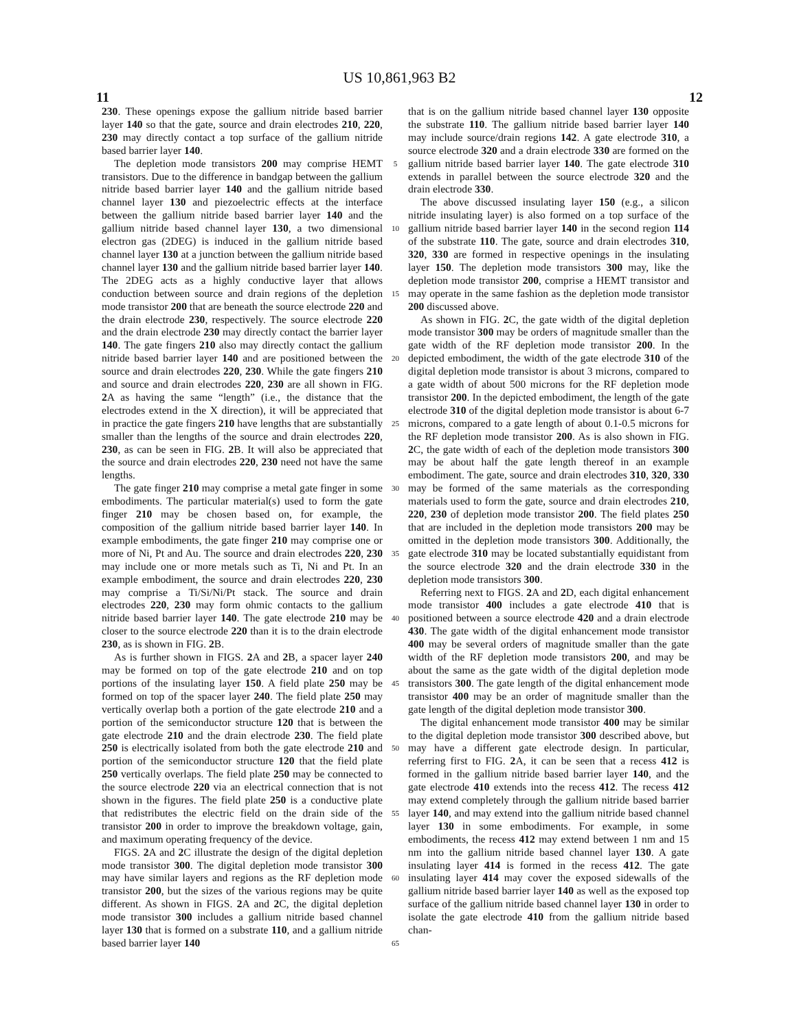US 10,861,963 B2
11 12
230. These openings expose the gallium nitride based barrier layer 140 so that the gate, source and drain electrodes 210, 220, 230 may directly contact a top surface of the gallium nitride based barrier layer 140.
The depletion mode transistors 200 may comprise HEMT transistors. Due to the difference in bandgap between the gallium nitride based barrier layer 140 and the gallium nitride based channel layer 130 and piezoelectric effects at the interface between the gallium nitride based barrier layer 140 and the gallium nitride based channel layer 130, a two dimensional electron gas (2DEG) is induced in the gallium nitride based channel layer 130 at a junction between the gallium nitride based channel layer 130 and the gallium nitride based barrier layer 140. The 2DEG acts as a highly conductive layer that allows conduction between source and drain regions of the depletion mode transistor 200 that are beneath the source electrode 220 and the drain electrode 230, respectively. The source electrode 220 and the drain electrode 230 may directly contact the barrier layer 140. The gate fingers 210 also may directly contact the gallium nitride based barrier layer 140 and are positioned between the source and drain electrodes 220, 230. While the gate fingers 210 and source and drain electrodes 220, 230 are all shown in FIG. 2 A as having the same “length” (i.e., the distance that the electrodes extend in the X direction), it will be appreciated that in practice the gate fingers 210 have lengths that are substantially smaller than the lengths of the source and drain electrodes 220, 230, as can be seen in FIG. 2 B. It will also be appreciated that the source and drain electrodes 220, 230 need not have the same lengths.
The gate finger 210 may comprise a metal gate finger in some embodiments. The particular material(s) used to form the gate finger 210 may be chosen based on, for example, the composition of the gallium nitride based barrier layer 140. In example embodiments, the gate finger 210 may comprise one or more of Ni, Pt and Au. The source and drain electrodes 220, 230 may include one or more metals such as Ti, Ni and Pt. In an example embodiment, the source and drain electrodes 220, 230 may comprise a Ti/Si/Ni/Pt stack. The source and drain electrodes 220, 230 may form ohmic contacts to the gallium nitride based barrier layer 140. The gate electrode 210 may be closer to the source electrode 220 than it is to the drain electrode 230, as is shown in FIG. 2 B.
As is further shown in FIGS. 2 A and 2 B, a spacer layer 240 may be formed on top of the gate electrode 210 and on top portions of the insulating layer 150. A field plate 250 may be formed on top of the spacer layer 240. The field plate 250 may vertically overlap both a portion of the gate electrode 210 and a portion of the semiconductor structure 120 that is between the gate electrode 210 and the drain electrode 230. The field plate 250 is electrically isolated from both the gate electrode 210 and portion of the semiconductor structure 120 that the field plate 250 vertically overlaps. The field plate 250 may be connected to the source electrode 220 via an electrical connection that is not shown in the figures. The field plate 250 is a conductive plate that redistributes the electric field on the drain side of the transistor 200 in order to improve the breakdown voltage, gain, and maximum operating frequency of the device.
FIGS. 2 A and 2 C illustrate the design of the digital depletion mode transistor 300. The digital depletion mode transistor 300 may have similar layers and regions as the RF depletion mode transistor 200, but the sizes of the various regions may be quite different. As shown in FIGS. 2 A and 2 C, the digital depletion mode transistor 300 includes a gallium nitride based channel layer 130 that is formed on a substrate 110, and a gallium nitride based barrier layer 140
5
10
15
20
25
30
35
40
45
50
55
60
65
that is on the gallium nitride based channel layer 130 opposite the substrate 110. The gallium nitride based barrier layer 140 may include source/drain regions 142. A gate electrode 310, a source electrode 320 and a drain electrode 330 are formed on the gallium nitride based barrier layer 140. The gate electrode 310 extends in parallel between the source electrode 320 and the drain electrode 330.
The above discussed insulating layer 150 (e.g., a silicon nitride insulating layer) is also formed on a top surface of the gallium nitride based barrier layer 140 in the second region 114 of the substrate 110. The gate, source and drain electrodes 310, 320, 330 are formed in respective openings in the insulating layer 150. The depletion mode transistors 300 may, like the depletion mode transistor 200, comprise a HEMT transistor and may operate in the same fashion as the depletion mode transistor 200 discussed above.
As shown in FIG. 2 C, the gate width of the digital depletion mode transistor 300 may be orders of magnitude smaller than the gate width of the RF depletion mode transistor 200. In the depicted embodiment, the width of the gate electrode 310 of the digital depletion mode transistor is about 3 microns, compared to a gate width of about 500 microns for the RF depletion mode transistor 200. In the depicted embodiment, the length of the gate electrode 310 of the digital depletion mode transistor is about 6-7 microns, compared to a gate length of about 0.1-0.5 microns for the RF depletion mode transistor 200. As is also shown in FIG. 2 C, the gate width of each of the depletion mode transistors 300 may be about half the gate length thereof in an example embodiment. The gate, source and drain electrodes 310, 320, 330 may be formed of the same materials as the corresponding materials used to form the gate, source and drain electrodes 210, 220, 230 of depletion mode transistor 200. The field plates 250 that are included in the depletion mode transistors 200 may be omitted in the depletion mode transistors 300. Additionally, the gate electrode 310 may be located substantially equidistant from the source electrode 320 and the drain electrode 330 in the depletion mode transistors 300.
Referring next to FIGS. 2 A and 2 D, each digital enhancement mode transistor 400 includes a gate electrode 410 that is positioned between a source electrode 420 and a drain electrode 430. The gate width of the digital enhancement mode transistor 400 may be several orders of magnitude smaller than the gate width of the RF depletion mode transistors 200, and may be about the same as the gate width of the digital depletion mode transistors 300. The gate length of the digital enhancement mode transistor 400 may be an order of magnitude smaller than the gate length of the digital depletion mode transistor 300.
The digital enhancement mode transistor 400 may be similar to the digital depletion mode transistor 300 described above, but may have a different gate electrode design. In particular, referring first to FIG. 2 A, it can be seen that a recess 412 is formed in the gallium nitride based barrier layer 140, and the gate electrode 410 extends into the recess 412. The recess 412 may extend completely through the gallium nitride based barrier layer 140, and may extend into the gallium nitride based channel layer 130 in some embodiments. For example, in some embodiments, the recess 412 may extend between 1 nm and 15 nm into the gallium nitride based channel layer 130. A gate insulating layer 414 is formed in the recess 412. The gate insulating layer 414 may cover the exposed sidewalls of the gallium nitride based barrier layer 140 as well as the exposed top surface of the gallium nitride based channel layer 130 in order to isolate the gate electrode 410 from the gallium nitride based chan-